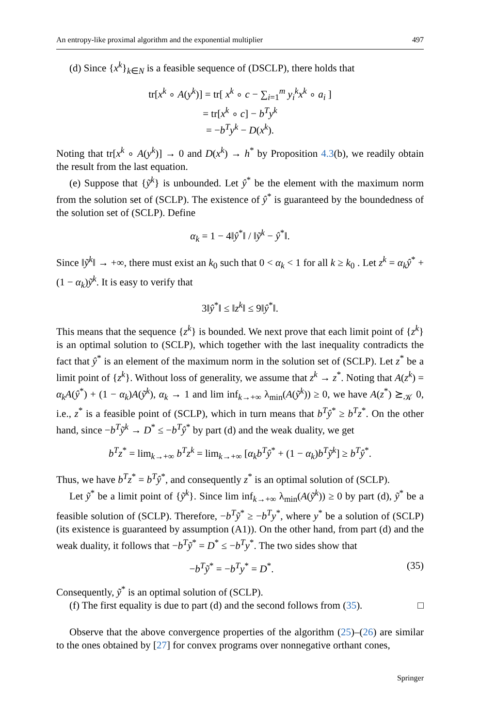An entropy-like proximal algorithm and the exponential multiplier 497
(d) Since {x<sup>k</sup>}<sub>k∈N</sub> is a feasible sequence of (DSCLP), there holds that
tr[x<sup>k</sup> ∘ A(y<sup>k</sup>)] = tr[ x<sup>k</sup> ∘ c − ∑<sub>i=1</sub><sup>m</sup> y<sub>i</sub><sup>k</sup>x<sup>k</sup> ∘ a<sub>i</sub> ]
= tr[x<sup>k</sup> ∘ c] − b<sup>T</sup>y<sup>k</sup>
= −b<sup>T</sup>y<sup>k</sup> − D(x<sup>k</sup>).
Noting that tr[x<sup>k</sup> ∘ A(y<sup>k</sup>)] → 0 and D(x<sup>k</sup>) → h<sup>*</sup> by Proposition 4.3(b), we readily obtain the result from the last equation.
(e) Suppose that {ỹ<sup>k</sup>} is unbounded. Let ŷ<sup>*</sup> be the element with the maximum norm from the solution set of (SCLP). The existence of ŷ<sup>*</sup> is guaranteed by the boundedness of the solution set of (SCLP). Define
α<sub>k</sub> = 1 − 4‖ŷ<sup>*</sup>‖ / ‖ỹ<sup>k</sup> − ŷ<sup>*</sup>‖.
Since ‖ỹ<sup>k</sup>‖ → +∞, there must exist an k<sub>0</sub> such that 0 < α<sub>k</sub> < 1 for all k ≥ k<sub>0</sub> . Let z<sup>k</sup> = α<sub>k</sub>ŷ<sup>*</sup> + (1 − α<sub>k</sub>)ỹ<sup>k</sup>. It is easy to verify that
3‖ŷ<sup>*</sup>‖ ≤ ‖z<sup>k</sup>‖ ≤ 9‖ŷ<sup>*</sup>‖.
This means that the sequence {z<sup>k</sup>} is bounded. We next prove that each limit point of {z<sup>k</sup>} is an optimal solution to (SCLP), which together with the last inequality contradicts the fact that ŷ<sup>*</sup> is an element of the maximum norm in the solution set of (SCLP). Let z<sup>*</sup> be a limit point of {z<sup>k</sup>}. Without loss of generality, we assume that z<sup>k</sup> → z<sup>*</sup>. Noting that A(z<sup>k</sup>) = α<sub>k</sub>A(ŷ<sup>*</sup>) + (1 − α<sub>k</sub>)A(ỹ<sup>k</sup>), α<sub>k</sub> → 1 and lim inf<sub>k→+∞</sub> λ<sub>min</sub>(A(ỹ<sup>k</sup>)) ≥ 0, we have A(z<sup>*</sup>) ⪰<sub>𝒦</sub> 0, i.e., z<sup>*</sup> is a feasible point of (SCLP), which in turn means that b<sup>T</sup>ŷ<sup>*</sup> ≥ b<sup>T</sup>z<sup>*</sup>. On the other hand, since −b<sup>T</sup>ỹ<sup>k</sup> → D<sup>*</sup> ≤ −b<sup>T</sup>ŷ<sup>*</sup> by part (d) and the weak duality, we get
b<sup>T</sup>z<sup>*</sup> = lim<sub>k→+∞</sub> b<sup>T</sup>z<sup>k</sup> = lim<sub>k→+∞</sub> [α<sub>k</sub>b<sup>T</sup>ŷ<sup>*</sup> + (1 − α<sub>k</sub>)b<sup>T</sup>ỹ<sup>k</sup>] ≥ b<sup>T</sup>ŷ<sup>*</sup>.
Thus, we have b<sup>T</sup>z<sup>*</sup> = b<sup>T</sup>ŷ<sup>*</sup>, and consequently z<sup>*</sup> is an optimal solution of (SCLP).
Let ỹ<sup>*</sup> be a limit point of {ỹ<sup>k</sup>}. Since lim inf<sub>k→+∞</sub> λ<sub>min</sub>(A(ỹ<sup>k</sup>)) ≥ 0 by part (d), ỹ<sup>*</sup> be a feasible solution of (SCLP). Therefore, −b<sup>T</sup>ỹ<sup>*</sup> ≥ −b<sup>T</sup>y<sup>*</sup>, where y<sup>*</sup> be a solution of (SCLP) (its existence is guaranteed by assumption (A1)). On the other hand, from part (d) and the weak duality, it follows that −b<sup>T</sup>ỹ<sup>*</sup> = D<sup>*</sup> ≤ −b<sup>T</sup>y<sup>*</sup>. The two sides show that
−b<sup>T</sup>ỹ<sup>*</sup> = −b<sup>T</sup>y<sup>*</sup> = D<sup>*</sup>. (35)
Consequently, ỹ<sup>*</sup> is an optimal solution of (SCLP).
(f) The first equality is due to part (d) and the second follows from (35). □
Observe that the above convergence properties of the algorithm (25)–(26) are similar to the ones obtained by [27] for convex programs over nonnegative orthant cones,
Springer